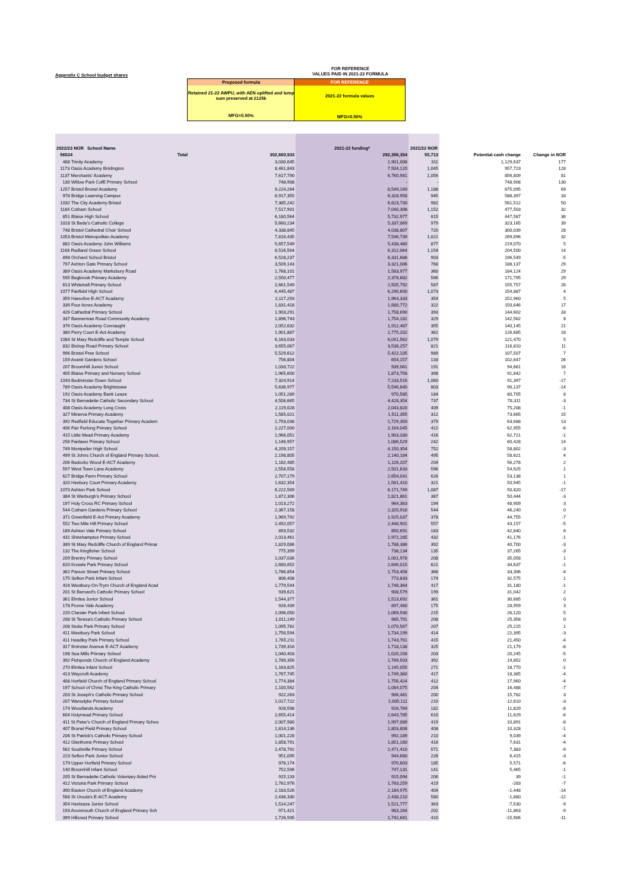Appendix C School budget shares
FOR REFERENCE
VALUES PAID IN 2021-22 FORMULA
Proposed formula
Retained 21-22 AWPU, with AEN uplifted and lump sum preserved at £125k
MFG=0.50%
FOR REFERENCE
2021-22 formula values
MFG=0.50%
| 2022/23 NOR School Name | | 2021-22 funding* | 2021/22 NOR | | |
| --- | --- | --- | --- | --- | --- |
| 56024 Total | 302,660,933 | 292,356,354 | 55,713 | Potential cash change | Change in NOR |
| 488 Trinity Academy | 3,030,645 | 1,901,008 | 311 | 1,129,637 | 177 |
| 1173 Oasis Academy Brislington | 8,461,843 | 7,504,120 | 1,045 | 957,723 | 128 |
| 1137 Merchants' Academy | 7,617,790 | 6,760,981 | 1,056 | 856,809 | 81 |
| 130 Willow Park CofE Primary School | 748,908 | - | - | 748,908 | 130 |
| 1257 Bristol Brunel Academy | 9,224,264 | 8,549,169 | 1,188 | 675,095 | 69 |
| 978 Bridge Learning Campus | 6,917,355 | 6,328,958 | 945 | 588,397 | 33 |
| 1032 The City Academy Bristol | 7,385,242 | 6,823,730 | 982 | 561,512 | 50 |
| 1184 Cotham School | 7,517,901 | 7,040,398 | 1,152 | 477,503 | 32 |
| 851 Blaise High School | 6,180,564 | 5,732,977 | 815 | 447,587 | 36 |
| 1018 St Bede's Catholic College | 5,660,234 | 5,337,069 | 979 | 323,165 | 39 |
| 748 Bristol Cathedral Choir School | 4,338,845 | 4,038,807 | 720 | 300,039 | 28 |
| 1053 Bristol Metropolitan Academy | 7,816,435 | 7,546,739 | 1,021 | 269,696 | 32 |
| 882 Oasis Academy John Williams | 5,657,549 | 5,438,480 | 877 | 219,070 | 5 |
| 1168 Redland Green School | 6,516,564 | 6,312,064 | 1,154 | 204,500 | 14 |
| 898 Orchard School Bristol | 6,528,237 | 6,331,688 | 903 | 196,549 | -5 |
| 797 Ashton Gate Primary School | 3,509,143 | 3,321,006 | 768 | 188,137 | 29 |
| 389 Oasis Academy Marksbury Road | 1,768,101 | 1,583,977 | 360 | 184,124 | 29 |
| 595 Begbrook Primary Academy | 2,550,477 | 2,378,682 | 566 | 171,795 | 29 |
| 613 Whitehall Primary School | 2,661,549 | 2,505,792 | 587 | 155,757 | 26 |
| 1077 Fairfield High School | 6,445,487 | 6,290,600 | 1,073 | 154,887 | 4 |
| 359 Hareclive E-ACT Academy | 2,117,293 | 1,964,333 | 354 | 152,960 | 5 |
| 339 Four Acres Academy | 1,831,418 | 1,680,772 | 322 | 150,646 | 17 |
| 426 Cathedral Primary School | 1,903,291 | 1,758,690 | 393 | 144,602 | 33 |
| 337 Bannerman Road Community Academy | 1,896,743 | 1,754,181 | 329 | 142,562 | 8 |
| 376 Oasis Academy Connaught | 2,052,632 | 1,912,487 | 355 | 140,145 | 21 |
| 380 Perry Court E-Act Academy | 1,901,887 | 1,775,202 | 362 | 126,685 | 18 |
| 1084 St Mary Redcliffe and Temple School | 6,163,033 | 6,041,562 | 1,079 | 121,470 | 5 |
| 832 Bishop Road Primary School | 3,655,067 | 3,538,257 | 821 | 116,810 | 11 |
| 996 Bristol Free School | 5,529,612 | 5,422,105 | 989 | 107,507 | 7 |
| 159 Avanti Gardens School | 756,804 | 654,157 | 133 | 102,647 | 26 |
| 207 Broomhill Junior School | 1,033,722 | 939,061 | 191 | 94,661 | 16 |
| 405 Blaise Primary and Nursery School | 1,965,600 | 1,873,758 | 398 | 91,842 | 7 |
| 1043 Bedminster Down School | 7,324,914 | 7,233,516 | 1,060 | 91,397 | -17 |
| 789 Oasis Academy Brightstowe | 5,636,977 | 5,546,840 | 803 | 90,137 | -14 |
| 192 Oasis Academy Bank Leaze | 1,051,289 | 970,585 | 184 | 80,705 | 8 |
| 734 St Bernadette Catholic Secondary School | 4,506,665 | 4,428,354 | 737 | 78,311 | -3 |
| 408 Oasis Academy Long Cross | 2,119,028 | 2,043,820 | 409 | 75,208 | -1 |
| 327 Minerva Primary Academy | 1,585,021 | 1,511,355 | 312 | 73,665 | 15 |
| 392 Redfield Educate Together Primary Academ | 1,793,038 | 1,729,350 | 379 | 63,688 | 13 |
| 406 Fair Furlong Primary School | 2,227,000 | 2,164,045 | 412 | 62,955 | -6 |
| 415 Little Mead Primary Academy | 1,966,051 | 1,903,330 | 416 | 62,721 | -1 |
| 256 Fairlawn Primary School | 1,146,957 | 1,086,529 | 242 | 60,428 | 14 |
| 749 Montpelier High School | 4,209,157 | 4,150,354 | 752 | 58,802 | -3 |
| 499 St Johns Church of England Primary School, | 2,198,805 | 2,140,184 | 495 | 58,621 | 4 |
| 206 Badocks Wood E-ACT Academy | 1,182,485 | 1,126,207 | 204 | 56,278 | 2 |
| 597 West Town Lane Academy | 2,556,558 | 2,501,633 | 596 | 54,925 | 1 |
| 627 Bridge Farm Primary School | 2,707,179 | 2,654,041 | 626 | 53,138 | 1 |
| 320 Henbury Court Primary Academy | 1,632,354 | 1,581,410 | 321 | 50,945 | -1 |
| 1070 Ashton Park School | 6,222,569 | 6,171,749 | 1,087 | 50,820 | -17 |
| 384 St Werburgh's Primary School | 1,872,306 | 1,821,861 | 387 | 50,444 | -3 |
| 197 Holy Cross RC Primary School | 1,013,272 | 964,363 | 194 | 48,909 | 3 |
| 544 Cotham Gardens Primary School | 2,367,158 | 2,320,918 | 544 | 46,240 | 0 |
| 371 Greenfield E-Act Primary Academy | 1,969,792 | 1,925,037 | 378 | 44,755 | -7 |
| 552 Two Mile Hill Primary School | 2,492,057 | 2,448,901 | 557 | 43,157 | -5 |
| 189 Ashton Vale Primary School | 893,532 | 850,691 | 183 | 42,840 | 6 |
| 431 Shirehampton Primary School | 2,013,461 | 1,972,285 | 432 | 41,176 | -1 |
| 389 St Mary Redcliffe Church of England Primar | 1,829,086 | 1,788,386 | 392 | 40,700 | -3 |
| 132 The Kingfisher School | 775,399 | 738,134 | 135 | 37,265 | -3 |
| 209 Brentry Primary School | 1,037,036 | 1,001,978 | 208 | 35,058 | 1 |
| 620 Knowle Park Primary School | 2,680,652 | 2,646,015 | 621 | 34,637 | -1 |
| 362 Parson Street Primary School | 1,786,854 | 1,753,458 | 366 | 33,396 | -4 |
| 175 Sefton Park Infant School | 806,408 | 773,833 | 174 | 32,575 | 1 |
| 416 Westbury-On-Trym Church of England Acad | 1,779,544 | 1,748,364 | 417 | 31,180 | -1 |
| 201 St Bernard's Catholic Primary School | 939,621 | 908,579 | 199 | 31,042 | 2 |
| 361 Elmlea Junior School | 1,544,377 | 1,513,692 | 361 | 30,685 | 0 |
| 178 Frome Vale Academy | 926,439 | 897,480 | 175 | 28,959 | 3 |
| 220 Chester Park Infant School | 1,096,050 | 1,069,930 | 215 | 26,120 | 5 |
| 208 St Teresa's Catholic Primary School | 1,011,149 | 985,791 | 208 | 25,358 | 0 |
| 208 Stoke Park Primary School | 1,095,782 | 1,070,567 | 207 | 25,215 | 1 |
| 411 Westbury Park School | 1,756,594 | 1,734,199 | 414 | 22,395 | -3 |
| 411 Headley Park Primary School | 1,765,211 | 1,743,761 | 415 | 21,450 | -4 |
| 317 Ilminster Avenue E-ACT Academy | 1,739,316 | 1,718,138 | 325 | 21,179 | -8 |
| 198 Sea Mills Primary School | 1,040,403 | 1,020,158 | 203 | 20,245 | -5 |
| 392 Fishponds Church of England Academy | 1,789,356 | 1,769,503 | 392 | 19,852 | 0 |
| 270 Elmlea Infant School | 1,163,825 | 1,145,055 | 271 | 18,770 | -1 |
| 413 Waycroft Academy | 1,767,745 | 1,749,360 | 417 | 18,385 | -4 |
| 408 Horfield Church of England Primary School | 1,774,384 | 1,756,424 | 412 | 17,960 | -4 |
| 197 School of Christ The King Catholic Primary | 1,100,562 | 1,084,075 | 204 | 16,488 | -7 |
| 203 St Joseph's Catholic Primary School | 922,263 | 906,481 | 200 | 15,782 | 3 |
| 207 Wansdyke Primary School | 1,017,722 | 1,005,111 | 210 | 12,610 | -3 |
| 174 Woodlands Academy | 928,598 | 916,769 | 182 | 11,829 | -8 |
| 604 Holymead Primary School | 2,655,414 | 2,643,785 | 610 | 11,629 | -6 |
| 411 St Peter's Church of England Primary Schoo | 2,007,980 | 1,997,089 | 419 | 10,891 | -8 |
| 407 Brunel Field Primary School | 1,814,136 | 1,803,808 | 408 | 10,328 | -1 |
| 206 St Patrick's Catholic Primary School | 1,001,228 | 992,189 | 210 | 9,039 | -4 |
| 412 Glenfrome Primary School | 1,858,791 | 1,851,160 | 416 | 7,631 | -4 |
| 562 Southville Primary School | 2,478,792 | 2,471,410 | 571 | 7,383 | -9 |
| 223 Sefton Park Junior School | 951,095 | 944,680 | 226 | 6,415 | -3 |
| 179 Upper Horfield Primary School | 976,174 | 970,603 | 185 | 5,571 | -6 |
| 140 Broomhill Infant School | 752,596 | 747,131 | 141 | 5,465 | -1 |
| 205 St Bernadette Catholic Voluntary Aided Prir | 915,133 | 915,094 | 206 | 39 | -1 |
| 412 Victoria Park Primary School | 1,762,976 | 1,763,259 | 419 | -283 | -7 |
| 390 Easton Church of England Academy | 2,183,526 | 2,184,975 | 404 | -1,448 | -14 |
| 568 St Ursula's E-ACT Academy | 2,436,330 | 2,438,210 | 580 | -1,880 | -12 |
| 354 Henleaze Junior School | 1,514,247 | 1,521,777 | 363 | -7,530 | -9 |
| 193 Avonmouth Church of England Primary Sch | 971,421 | 983,284 | 202 | -11,863 | -9 |
| 399 Hillcrest Primary School | 1,726,935 | 1,742,841 | 410 | -15,906 | -11 |